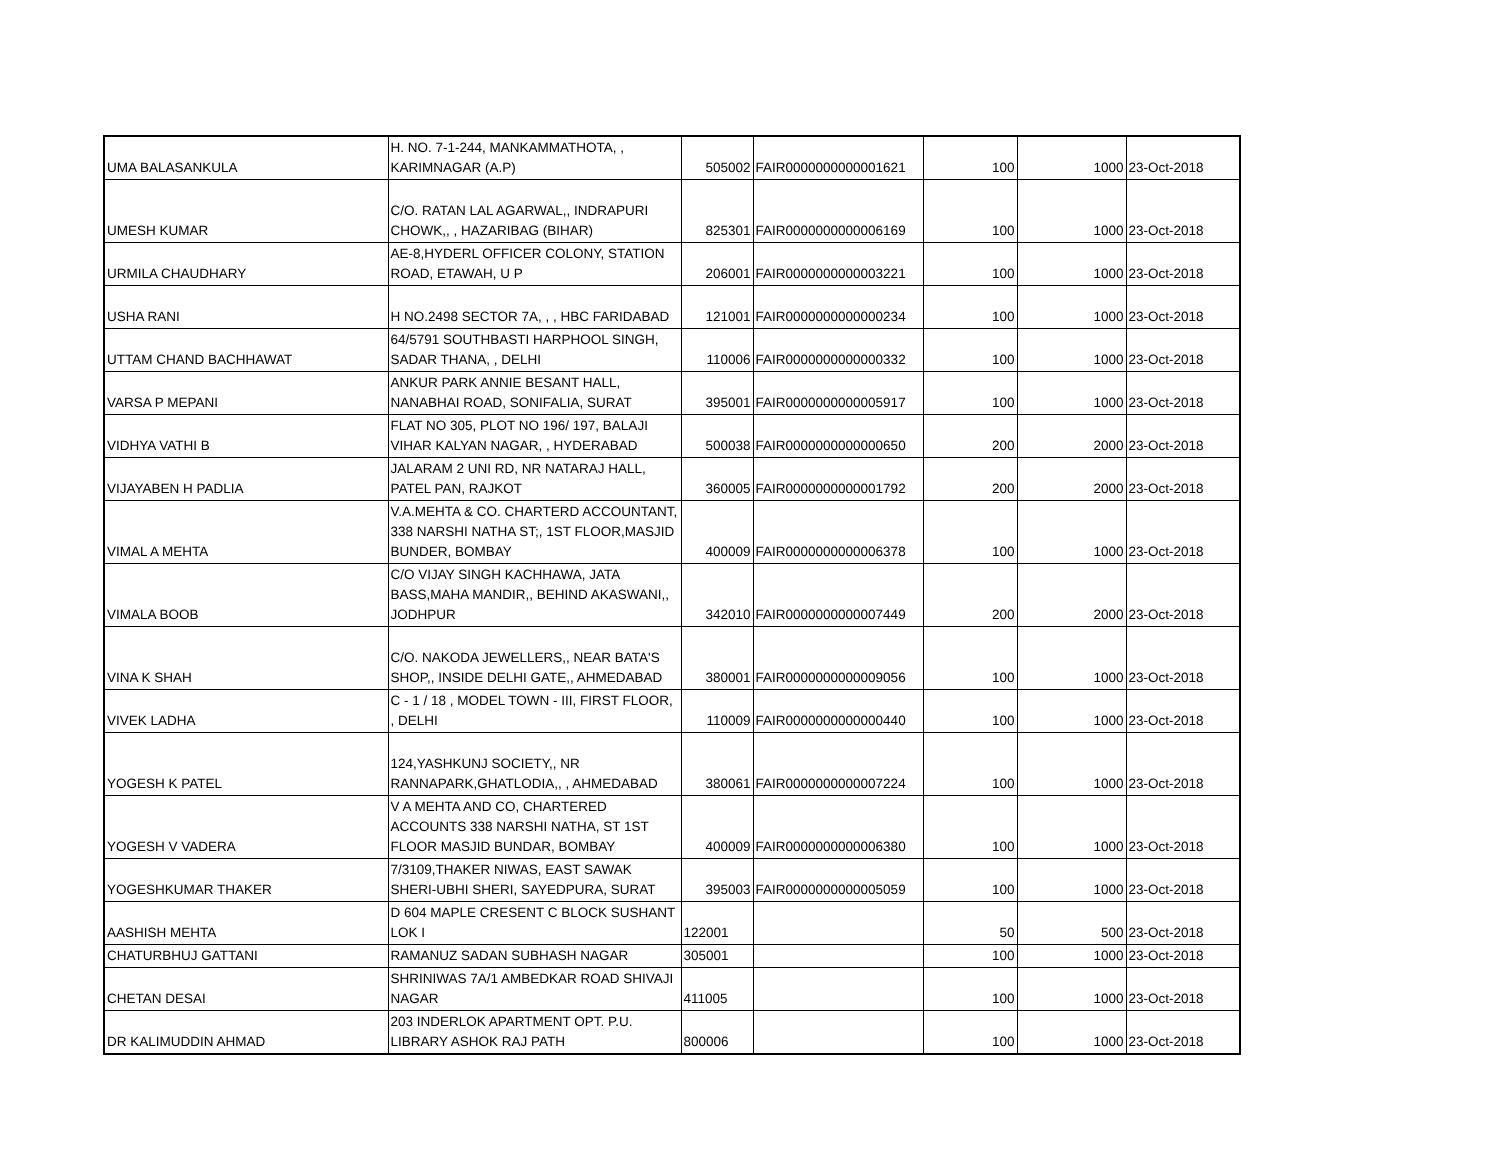| UMA BALASANKULA | H. NO. 7-1-244, MANKAMMATHOTA, , KARIMNAGAR (A.P) | 505002 | FAIR0000000000001621 | 100 | 1000 | 23-Oct-2018 |
| UMESH KUMAR | C/O. RATAN LAL AGARWAL,, INDRAPURI CHOWK,, , HAZARIBAG (BIHAR) | 825301 | FAIR0000000000006169 | 100 | 1000 | 23-Oct-2018 |
| URMILA CHAUDHARY | AE-8,HYDERL OFFICER COLONY, STATION ROAD, ETAWAH, U P | 206001 | FAIR0000000000003221 | 100 | 1000 | 23-Oct-2018 |
| USHA RANI | H NO.2498 SECTOR 7A, , , HBC FARIDABAD | 121001 | FAIR0000000000000234 | 100 | 1000 | 23-Oct-2018 |
| UTTAM CHAND BACHHAWAT | 64/5791 SOUTHBASTI HARPHOOL SINGH, SADAR THANA, , DELHI | 110006 | FAIR0000000000000332 | 100 | 1000 | 23-Oct-2018 |
| VARSA P MEPANI | ANKUR PARK ANNIE BESANT HALL, NANABHAI ROAD, SONIFALIA, SURAT | 395001 | FAIR0000000000005917 | 100 | 1000 | 23-Oct-2018 |
| VIDHYA VATHI B | FLAT NO 305, PLOT NO 196/ 197, BALAJI VIHAR KALYAN NAGAR, , HYDERABAD | 500038 | FAIR0000000000000650 | 200 | 2000 | 23-Oct-2018 |
| VIJAYABEN H PADLIA | JALARAM 2 UNI RD, NR NATARAJ HALL, PATEL PAN, RAJKOT | 360005 | FAIR0000000000001792 | 200 | 2000 | 23-Oct-2018 |
| VIMAL A MEHTA | V.A.MEHTA & CO. CHARTERD ACCOUNTANT, 338 NARSHI NATHA ST;, 1ST FLOOR,MASJID BUNDER, BOMBAY | 400009 | FAIR0000000000006378 | 100 | 1000 | 23-Oct-2018 |
| VIMALA BOOB | C/O VIJAY SINGH KACHHAWA, JATA BASS,MAHA MANDIR,, BEHIND AKASWANI,, JODHPUR | 342010 | FAIR0000000000007449 | 200 | 2000 | 23-Oct-2018 |
| VINA K SHAH | C/O. NAKODA JEWELLERS,, NEAR BATA'S SHOP,, INSIDE DELHI GATE,, AHMEDABAD | 380001 | FAIR0000000000009056 | 100 | 1000 | 23-Oct-2018 |
| VIVEK LADHA | C - 1 / 18 , MODEL TOWN - III, FIRST FLOOR, , DELHI | 110009 | FAIR0000000000000440 | 100 | 1000 | 23-Oct-2018 |
| YOGESH K PATEL | 124,YASHKUNJ SOCIETY,, NR RANNAPARK,GHATLODIA,, , AHMEDABAD | 380061 | FAIR0000000000007224 | 100 | 1000 | 23-Oct-2018 |
| YOGESH V VADERA | V A MEHTA AND CO, CHARTERED ACCOUNTS 338 NARSHI NATHA, ST 1ST FLOOR MASJID BUNDAR, BOMBAY | 400009 | FAIR0000000000006380 | 100 | 1000 | 23-Oct-2018 |
| YOGESHKUMAR THAKER | 7/3109,THAKER NIWAS, EAST SAWAK SHERI-UBHI SHERI, SAYEDPURA, SURAT | 395003 | FAIR0000000000005059 | 100 | 1000 | 23-Oct-2018 |
| AASHISH MEHTA | D 604 MAPLE CRESENT C BLOCK SUSHANT LOK I | 122001 | | 50 | 500 | 23-Oct-2018 |
| CHATURBHUJ GATTANI | RAMANUZ SADAN SUBHASH NAGAR | 305001 | | 100 | 1000 | 23-Oct-2018 |
| CHETAN DESAI | SHRINIWAS 7A/1 AMBEDKAR ROAD SHIVAJI NAGAR | 411005 | | 100 | 1000 | 23-Oct-2018 |
| DR KALIMUDDIN AHMAD | 203 INDERLOK APARTMENT OPT. P.U. LIBRARY ASHOK RAJ PATH | 800006 | | 100 | 1000 | 23-Oct-2018 |